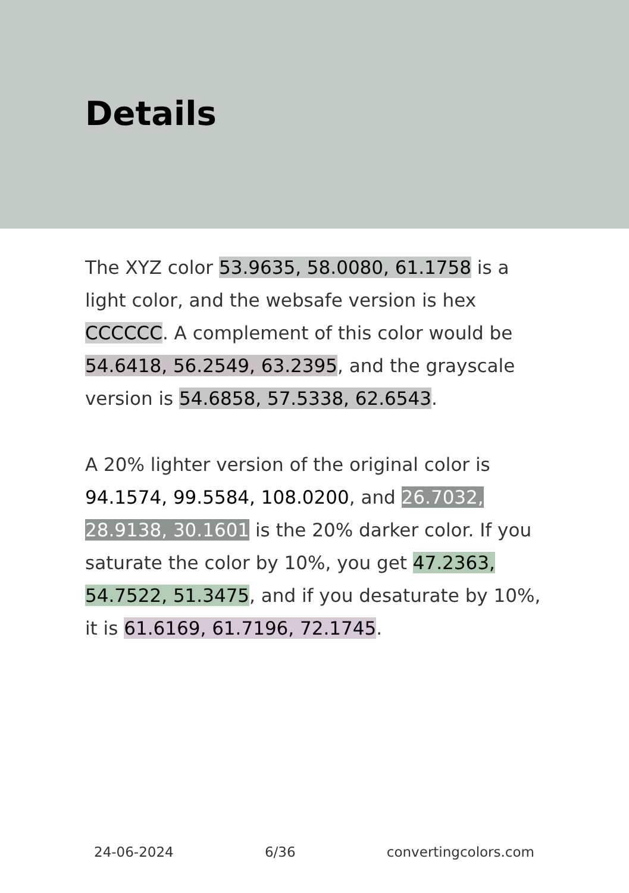Details
The XYZ color 53.9635, 58.0080, 61.1758 is a light color, and the websafe version is hex CCCCCC. A complement of this color would be 54.6418, 56.2549, 63.2395, and the grayscale version is 54.6858, 57.5338, 62.6543.
A 20% lighter version of the original color is 94.1574, 99.5584, 108.0200, and 26.7032, 28.9138, 30.1601 is the 20% darker color. If you saturate the color by 10%, you get 47.2363, 54.7522, 51.3475, and if you desaturate by 10%, it is 61.6169, 61.7196, 72.1745.
24-06-2024 6/36 convertingcolors.com